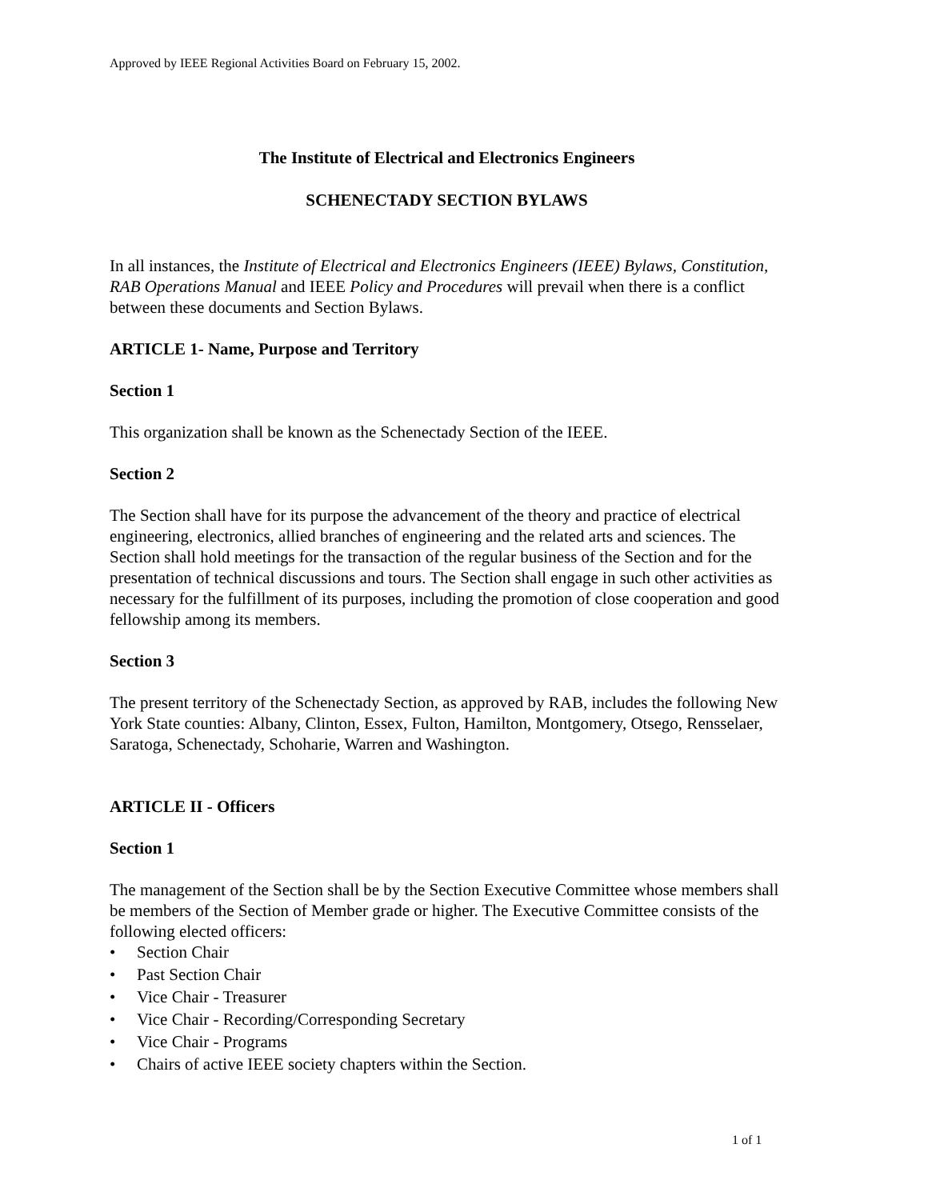Approved by IEEE Regional Activities Board on February 15, 2002.
The Institute of Electrical and Electronics Engineers
SCHENECTADY SECTION BYLAWS
In all instances, the Institute of Electrical and Electronics Engineers (IEEE) Bylaws, Constitution, RAB Operations Manual and IEEE Policy and Procedures will prevail when there is a conflict between these documents and Section Bylaws.
ARTICLE 1- Name, Purpose and Territory
Section 1
This organization shall be known as the Schenectady Section of the IEEE.
Section 2
The Section shall have for its purpose the advancement of the theory and practice of electrical engineering, electronics, allied branches of engineering and the related arts and sciences. The Section shall hold meetings for the transaction of the regular business of the Section and for the presentation of technical discussions and tours. The Section shall engage in such other activities as necessary for the fulfillment of its purposes, including the promotion of close cooperation and good fellowship among its members.
Section 3
The present territory of the Schenectady Section, as approved by RAB, includes the following New York State counties: Albany, Clinton, Essex, Fulton, Hamilton, Montgomery, Otsego, Rensselaer, Saratoga, Schenectady, Schoharie, Warren and Washington.
ARTICLE II - Officers
Section 1
The management of the Section shall be by the Section Executive Committee whose members shall be members of the Section of Member grade or higher. The Executive Committee consists of the following elected officers:
• Section Chair
• Past Section Chair
• Vice Chair - Treasurer
• Vice Chair - Recording/Corresponding Secretary
• Vice Chair - Programs
• Chairs of active IEEE society chapters within the Section.
1 of 1